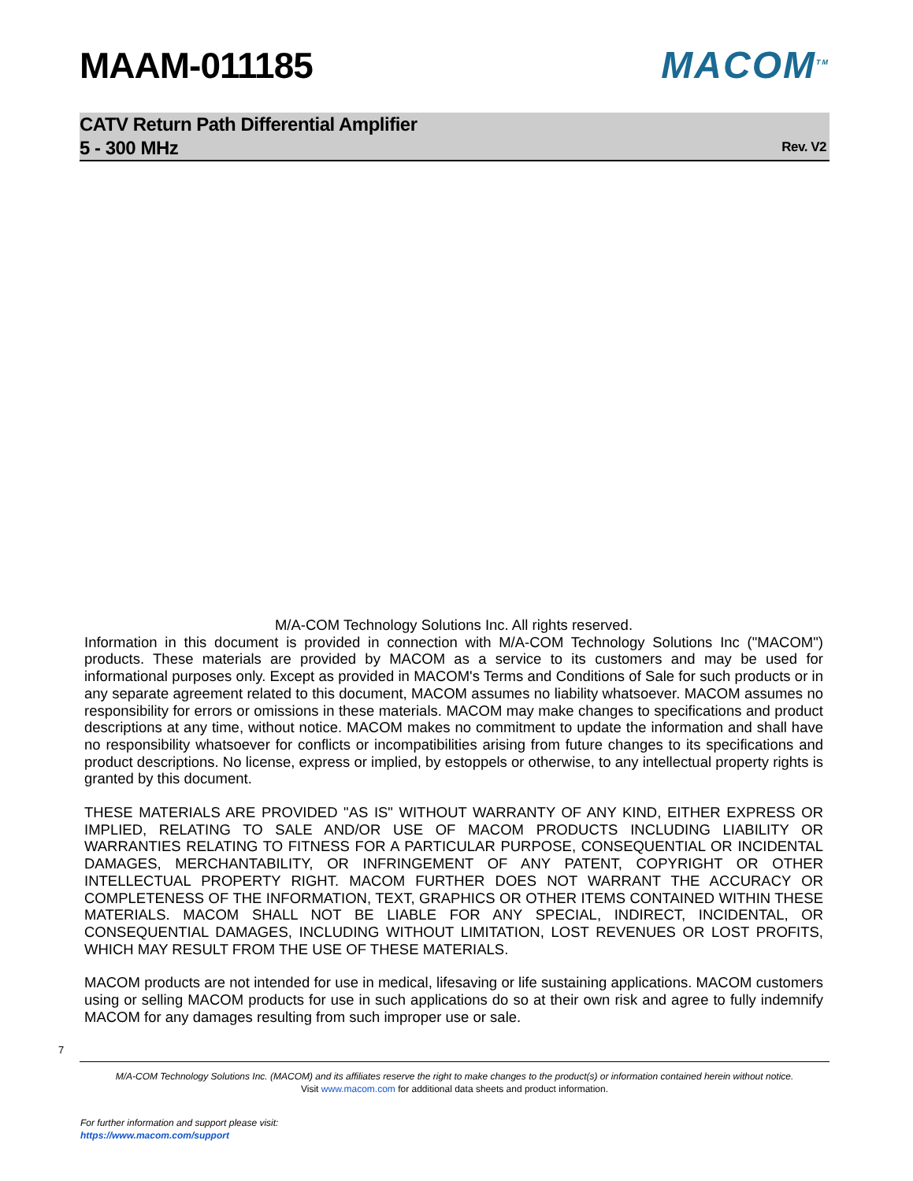MAAM-011185 MACOM<sup>TM</sup>
CATV Return Path Differential Amplifier
5 - 300 MHz
Rev. V2
M/A-COM Technology Solutions Inc. All rights reserved.
Information in this document is provided in connection with M/A-COM Technology Solutions Inc ("MACOM") products. These materials are provided by MACOM as a service to its customers and may be used for informational purposes only. Except as provided in MACOM's Terms and Conditions of Sale for such products or in any separate agreement related to this document, MACOM assumes no liability whatsoever. MACOM assumes no responsibility for errors or omissions in these materials. MACOM may make changes to specifications and product descriptions at any time, without notice. MACOM makes no commitment to update the information and shall have no responsibility whatsoever for conflicts or incompatibilities arising from future changes to its specifications and product descriptions. No license, express or implied, by estoppels or otherwise, to any intellectual property rights is granted by this document.
THESE MATERIALS ARE PROVIDED "AS IS" WITHOUT WARRANTY OF ANY KIND, EITHER EXPRESS OR IMPLIED, RELATING TO SALE AND/OR USE OF MACOM PRODUCTS INCLUDING LIABILITY OR WARRANTIES RELATING TO FITNESS FOR A PARTICULAR PURPOSE, CONSEQUENTIAL OR INCIDENTAL DAMAGES, MERCHANTABILITY, OR INFRINGEMENT OF ANY PATENT, COPYRIGHT OR OTHER INTELLECTUAL PROPERTY RIGHT. MACOM FURTHER DOES NOT WARRANT THE ACCURACY OR COMPLETENESS OF THE INFORMATION, TEXT, GRAPHICS OR OTHER ITEMS CONTAINED WITHIN THESE MATERIALS. MACOM SHALL NOT BE LIABLE FOR ANY SPECIAL, INDIRECT, INCIDENTAL, OR CONSEQUENTIAL DAMAGES, INCLUDING WITHOUT LIMITATION, LOST REVENUES OR LOST PROFITS, WHICH MAY RESULT FROM THE USE OF THESE MATERIALS.
MACOM products are not intended for use in medical, lifesaving or life sustaining applications. MACOM customers using or selling MACOM products for use in such applications do so at their own risk and agree to fully indemnify MACOM for any damages resulting from such improper use or sale.
7
M/A-COM Technology Solutions Inc. (MACOM) and its affiliates reserve the right to make changes to the product(s) or information contained herein without notice.
Visit www.macom.com for additional data sheets and product information.
For further information and support please visit:
https://www.macom.com/support